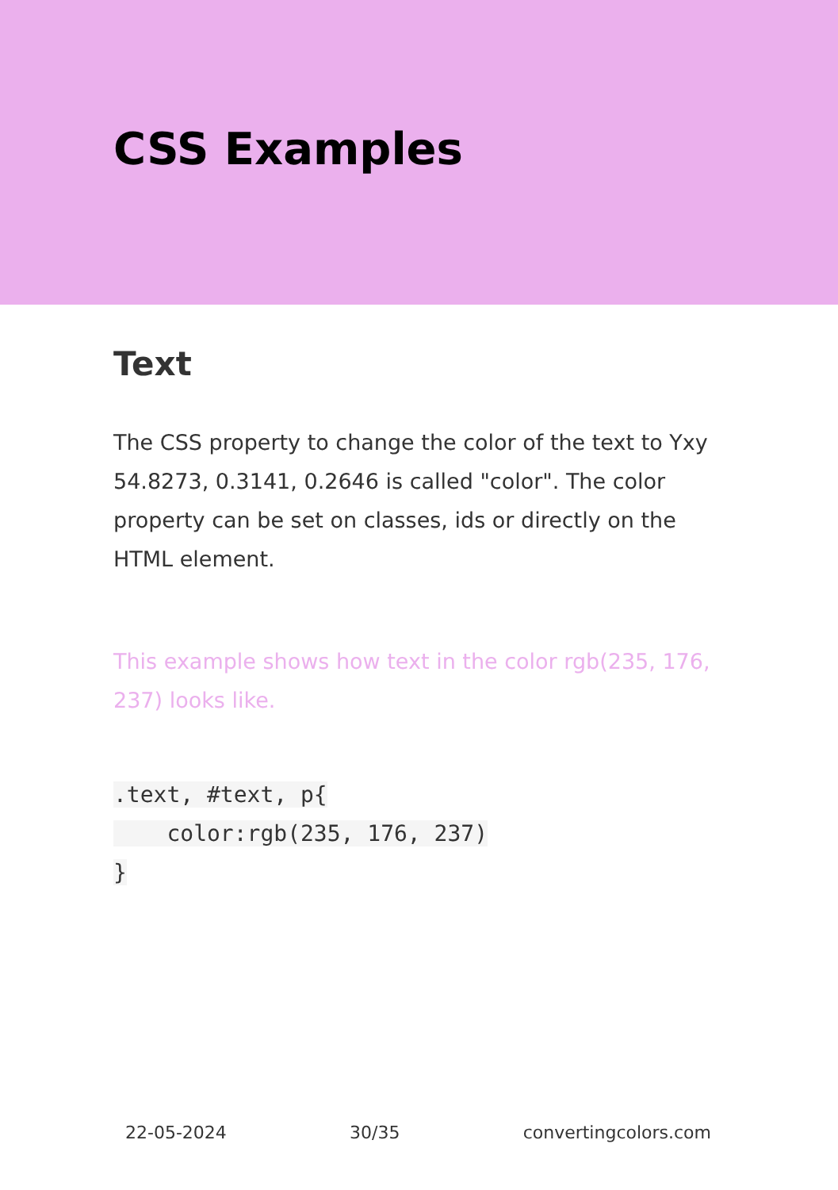CSS Examples
Text
The CSS property to change the color of the text to Yxy 54.8273, 0.3141, 0.2646 is called "color". The color property can be set on classes, ids or directly on the HTML element.
This example shows how text in the color rgb(235, 176, 237) looks like.
.text, #text, p{
    color:rgb(235, 176, 237)
}
22-05-2024 30/35 convertingcolors.com